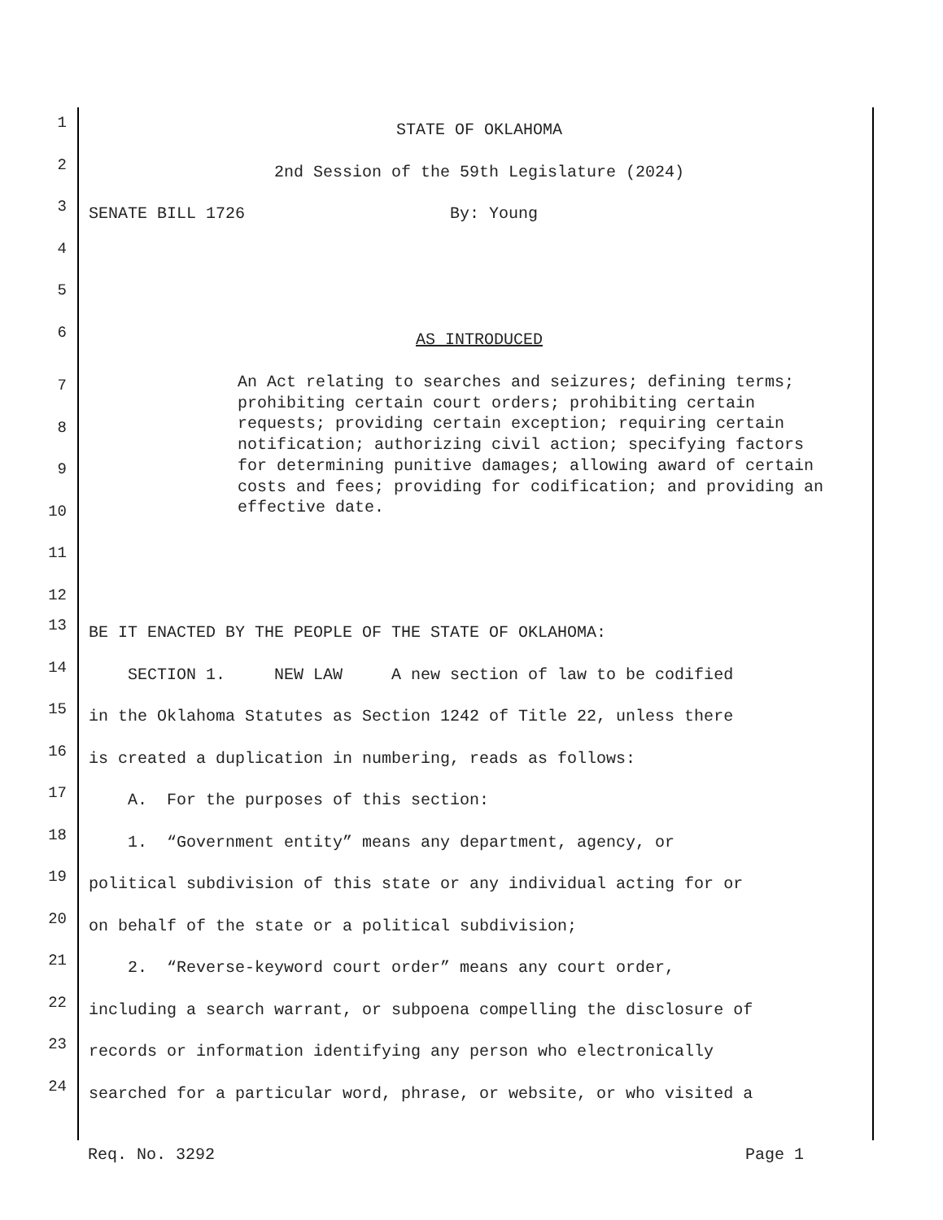1
STATE OF OKLAHOMA
2
2nd Session of the 59th Legislature (2024)
3
SENATE BILL 1726 By: Young
4
5
6
AS INTRODUCED
7
8
9
10
11
12
An Act relating to searches and seizures; defining terms; prohibiting certain court orders; prohibiting certain requests; providing certain exception; requiring certain notification; authorizing civil action; specifying factors for determining punitive damages; allowing award of certain costs and fees; providing for codification; and providing an effective date.
13
BE IT ENACTED BY THE PEOPLE OF THE STATE OF OKLAHOMA:
14
SECTION 1. NEW LAW A new section of law to be codified
15
in the Oklahoma Statutes as Section 1242 of Title 22, unless there
16
is created a duplication in numbering, reads as follows:
17
A. For the purposes of this section:
18
1. “Government entity” means any department, agency, or
19
political subdivision of this state or any individual acting for or
20
on behalf of the state or a political subdivision;
21
2. “Reverse-keyword court order” means any court order,
22
including a search warrant, or subpoena compelling the disclosure of
23
records or information identifying any person who electronically
24
searched for a particular word, phrase, or website, or who visited a
Req. No. 3292 Page 1